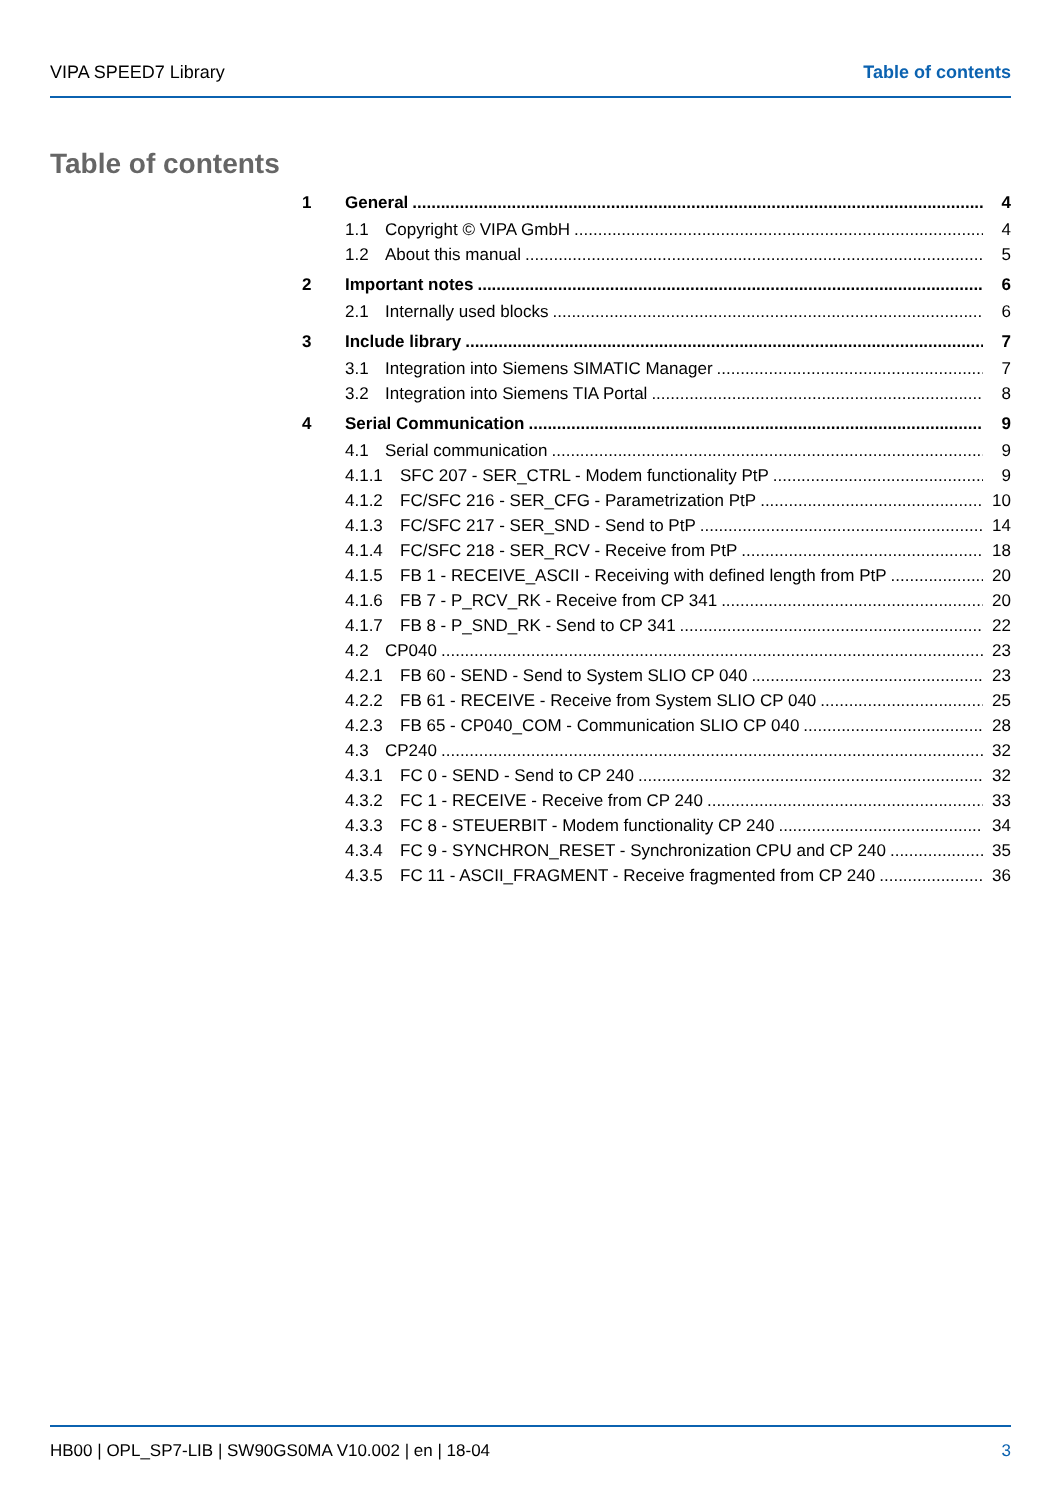VIPA SPEED7 Library Table of contents
Table of contents
1 General 4
1.1 Copyright © VIPA GmbH 4
1.2 About this manual 5
2 Important notes 6
2.1 Internally used blocks 6
3 Include library 7
3.1 Integration into Siemens SIMATIC Manager 7
3.2 Integration into Siemens TIA Portal 8
4 Serial Communication 9
4.1 Serial communication 9
4.1.1 SFC 207 - SER_CTRL - Modem functionality PtP 9
4.1.2 FC/SFC 216 - SER_CFG - Parametrization PtP 10
4.1.3 FC/SFC 217 - SER_SND - Send to PtP 14
4.1.4 FC/SFC 218 - SER_RCV - Receive from PtP 18
4.1.5 FB 1 - RECEIVE_ASCII - Receiving with defined length from PtP 20
4.1.6 FB 7 - P_RCV_RK - Receive from CP 341 20
4.1.7 FB 8 - P_SND_RK - Send to CP 341 22
4.2 CP040 23
4.2.1 FB 60 - SEND - Send to System SLIO CP 040 23
4.2.2 FB 61 - RECEIVE - Receive from System SLIO CP 040 25
4.2.3 FB 65 - CP040_COM - Communication SLIO CP 040 28
4.3 CP240 32
4.3.1 FC 0 - SEND - Send to CP 240 32
4.3.2 FC 1 - RECEIVE - Receive from CP 240 33
4.3.3 FC 8 - STEUERBIT - Modem functionality CP 240 34
4.3.4 FC 9 - SYNCHRON_RESET - Synchronization CPU and CP 240 35
4.3.5 FC 11 - ASCII_FRAGMENT - Receive fragmented from CP 240 36
HB00 | OPL_SP7-LIB | SW90GS0MA V10.002 | en | 18-04 3